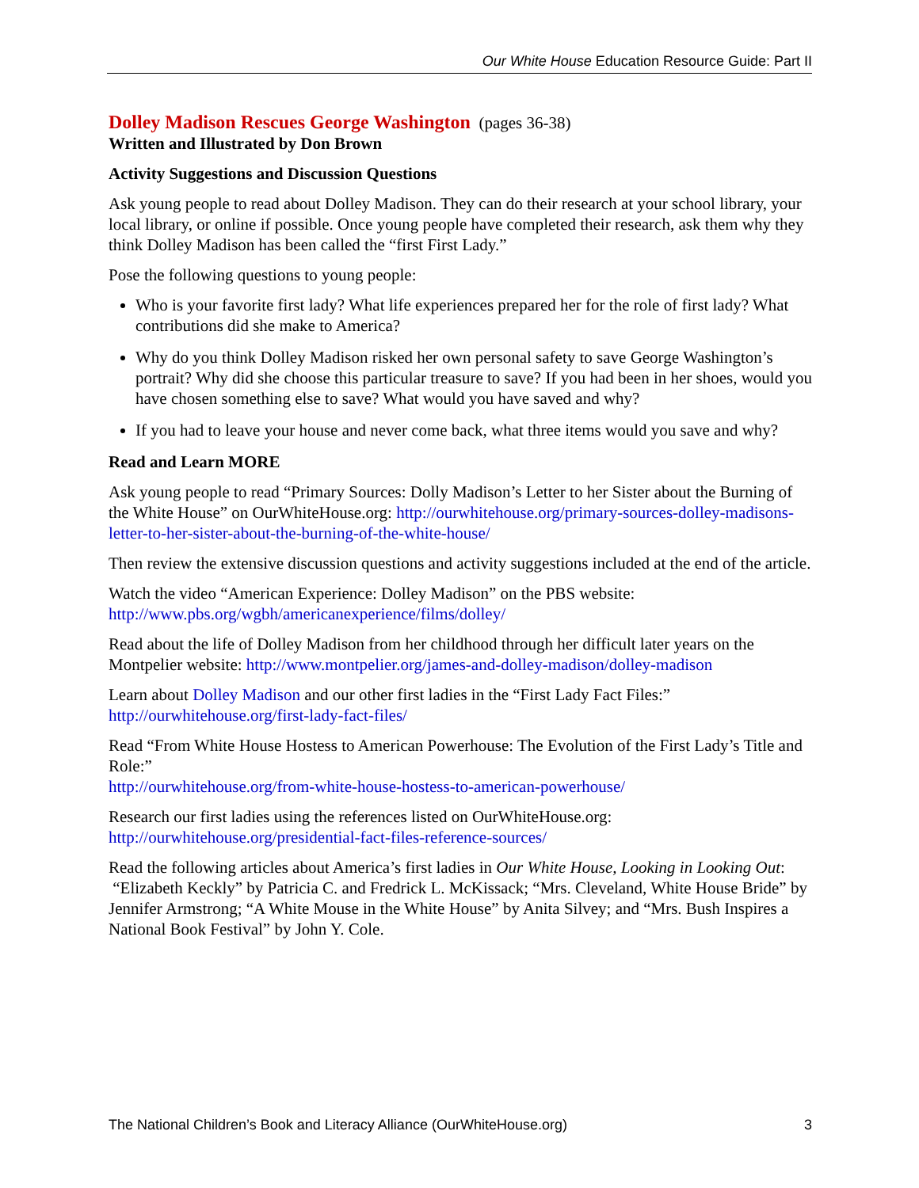Our White House Education Resource Guide: Part II
Dolley Madison Rescues George Washington
(pages 36-38)
Written and Illustrated by Don Brown
Activity Suggestions and Discussion Questions
Ask young people to read about Dolley Madison. They can do their research at your school library, your local library, or online if possible. Once young people have completed their research, ask them why they think Dolley Madison has been called the “first First Lady.”
Pose the following questions to young people:
Who is your favorite first lady? What life experiences prepared her for the role of first lady? What contributions did she make to America?
Why do you think Dolley Madison risked her own personal safety to save George Washington’s portrait? Why did she choose this particular treasure to save? If you had been in her shoes, would you have chosen something else to save? What would you have saved and why?
If you had to leave your house and never come back, what three items would you save and why?
Read and Learn MORE
Ask young people to read “Primary Sources: Dolly Madison’s Letter to her Sister about the Burning of the White House” on OurWhiteHouse.org: http://ourwhitehouse.org/primary-sources-dolley-madisons-letter-to-her-sister-about-the-burning-of-the-white-house/
Then review the extensive discussion questions and activity suggestions included at the end of the article.
Watch the video “American Experience: Dolley Madison” on the PBS website: http://www.pbs.org/wgbh/americanexperience/films/dolley/
Read about the life of Dolley Madison from her childhood through her difficult later years on the Montpelier website: http://www.montpelier.org/james-and-dolley-madison/dolley-madison
Learn about Dolley Madison and our other first ladies in the “First Lady Fact Files:” http://ourwhitehouse.org/first-lady-fact-files/
Read “From White House Hostess to American Powerhouse: The Evolution of the First Lady’s Title and Role:”
http://ourwhitehouse.org/from-white-house-hostess-to-american-powerhouse/
Research our first ladies using the references listed on OurWhiteHouse.org: http://ourwhitehouse.org/presidential-fact-files-reference-sources/
Read the following articles about America’s first ladies in Our White House, Looking in Looking Out: “Elizabeth Keckly” by Patricia C. and Fredrick L. McKissack; “Mrs. Cleveland, White House Bride” by Jennifer Armstrong; “A White Mouse in the White House” by Anita Silvey; and “Mrs. Bush Inspires a National Book Festival” by John Y. Cole.
The National Children’s Book and Literacy Alliance (OurWhiteHouse.org) 3